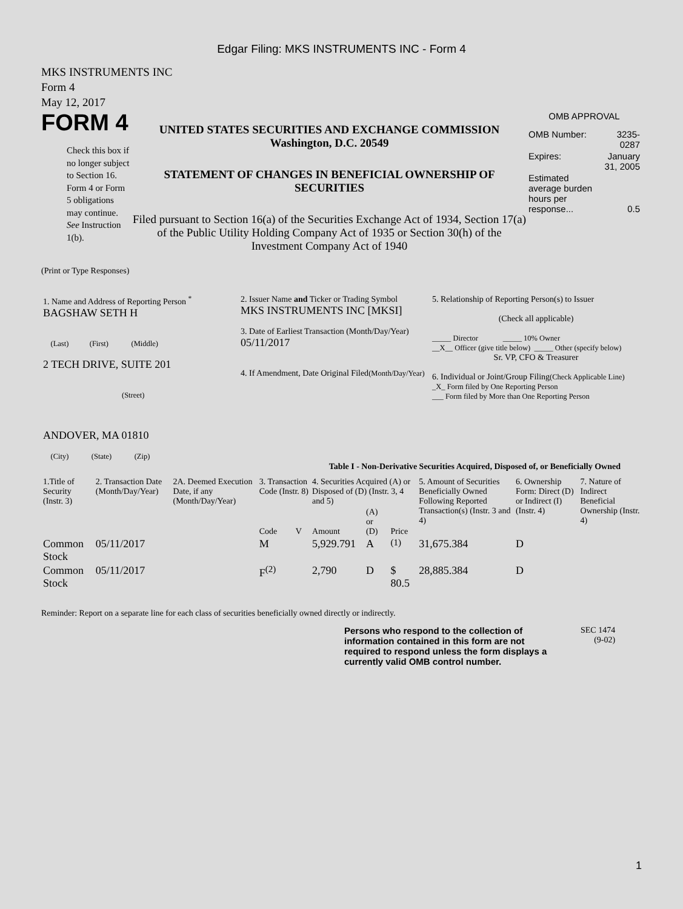Edgar Filing: MKS INSTRUMENTS INC - Form 4
MKS INSTRUMENTS INC
Form 4
May 12, 2017
FORM 4
Check this box if no longer subject to Section 16. Form 4 or Form 5 obligations may continue. See Instruction 1(b).
UNITED STATES SECURITIES AND EXCHANGE COMMISSION
Washington, D.C. 20549
STATEMENT OF CHANGES IN BENEFICIAL OWNERSHIP OF SECURITIES
Filed pursuant to Section 16(a) of the Securities Exchange Act of 1934, Section 17(a) of the Public Utility Holding Company Act of 1935 or Section 30(h) of the Investment Company Act of 1940
OMB APPROVAL
| OMB Number: | 3235-0287 |
| Expires: | January 31, 2005 |
| Estimated average burden hours per response... | 0.5 |
(Print or Type Responses)
| 1. Name and Address of Reporting Person <sup>*</sup> BAGSHAW SETH H (Last) (First) (Middle) 2 TECH DRIVE, SUITE 201 (Street) ANDOVER, MA 01810 (City) (State) (Zip) | 2. Issuer Name and Ticker or Trading Symbol MKS INSTRUMENTS INC [MKSI] 3. Date of Earliest Transaction (Month/Day/Year) 05/11/2017 4. If Amendment, Date Original Filed (Month/Day/Year) | 5. Relationship of Reporting Person(s) to Issuer (Check all applicable) _____ Director _____ 10% Owner __X__ Officer (give title below) _____ Other (specify below) Sr. VP, CFO & Treasurer 6. Individual or Joint/Group Filing (Check Applicable Line) _X_ Form filed by One Reporting Person ___ Form filed by More than One Reporting Person |
Table I - Non-Derivative Securities Acquired, Disposed of, or Beneficially Owned
| 1.Title of Security (Instr. 3) | 2. Transaction Date (Month/Day/Year) | 2A. Deemed Execution Date, if any (Month/Day/Year) | 3. Transaction Code (Instr. 8) | | 4. Securities Acquired (A) or Disposed of (D) (Instr. 3, 4 and 5) | | | 5. Amount of Securities Beneficially Owned Following Reported Transaction(s) (Instr. 3 and 4) | 6. Ownership Form: Direct (D) or Indirect (I) (Instr. 4) | 7. Nature of Indirect Beneficial Ownership (Instr. 4) |
| --- | --- | --- | --- | --- | --- | --- | --- | --- | --- | --- |
| | | | Code | V | Amount | (A) or (D) | Price | | | |
| Common Stock | 05/11/2017 | | M | | 5,929.791 | A | <sup>(1)</sup> | 31,675.384 | D | |
| Common Stock | 05/11/2017 | | F<sup>(2)</sup> | | 2,790 | D | $ 80.5 | 28,885.384 | D | |
Reminder: Report on a separate line for each class of securities beneficially owned directly or indirectly.
Persons who respond to the collection of information contained in this form are not required to respond unless the form displays a currently valid OMB control number.
SEC 1474
(9-02)
1